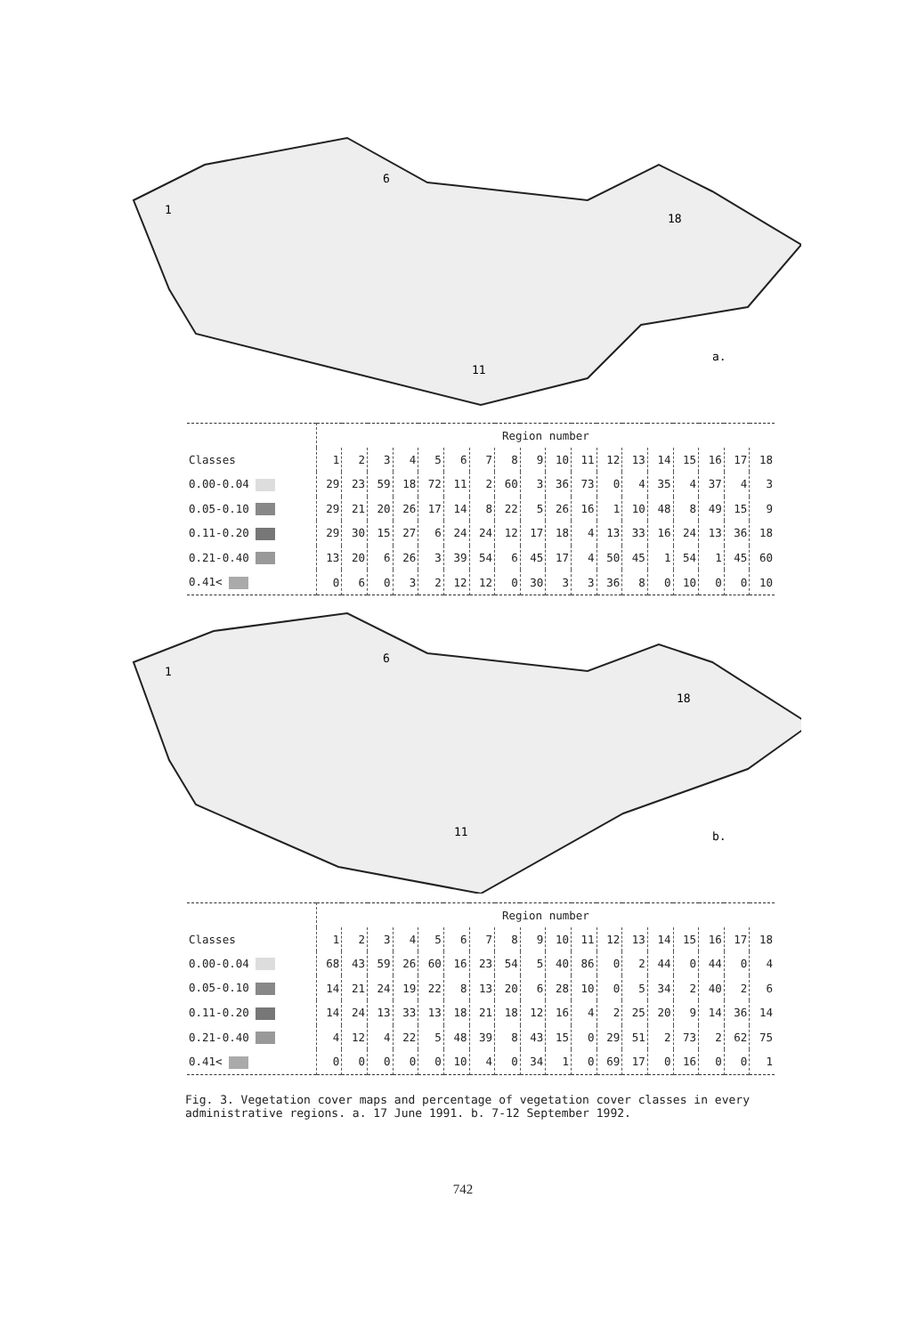a.
1
6
18
11
| | Region number | | | | | | | | | | | | | | | | | |
| Classes | 1 | 2 | 3 | 4 | 5 | 6 | 7 | 8 | 9 | 10 | 11 | 12 | 13 | 14 | 15 | 16 | 17 | 18 |
| 0.00-0.04 | 29 | 23 | 59 | 18 | 72 | 11 | 2 | 60 | 3 | 36 | 73 | 0 | 4 | 35 | 4 | 37 | 4 | 3 |
| 0.05-0.10 | 29 | 21 | 20 | 26 | 17 | 14 | 8 | 22 | 5 | 26 | 16 | 1 | 10 | 48 | 8 | 49 | 15 | 9 |
| 0.11-0.20 | 29 | 30 | 15 | 27 | 6 | 24 | 24 | 12 | 17 | 18 | 4 | 13 | 33 | 16 | 24 | 13 | 36 | 18 |
| 0.21-0.40 | 13 | 20 | 6 | 26 | 3 | 39 | 54 | 6 | 45 | 17 | 4 | 50 | 45 | 1 | 54 | 1 | 45 | 60 |
| 0.41< | 0 | 6 | 0 | 3 | 2 | 12 | 12 | 0 | 30 | 3 | 3 | 36 | 8 | 0 | 10 | 0 | 0 | 10 |
b.
1
6
18
11
| | Region number | | | | | | | | | | | | | | | | | |
| Classes | 1 | 2 | 3 | 4 | 5 | 6 | 7 | 8 | 9 | 10 | 11 | 12 | 13 | 14 | 15 | 16 | 17 | 18 |
| 0.00-0.04 | 68 | 43 | 59 | 26 | 60 | 16 | 23 | 54 | 5 | 40 | 86 | 0 | 2 | 44 | 0 | 44 | 0 | 4 |
| 0.05-0.10 | 14 | 21 | 24 | 19 | 22 | 8 | 13 | 20 | 6 | 28 | 10 | 0 | 5 | 34 | 2 | 40 | 2 | 6 |
| 0.11-0.20 | 14 | 24 | 13 | 33 | 13 | 18 | 21 | 18 | 12 | 16 | 4 | 2 | 25 | 20 | 9 | 14 | 36 | 14 |
| 0.21-0.40 | 4 | 12 | 4 | 22 | 5 | 48 | 39 | 8 | 43 | 15 | 0 | 29 | 51 | 2 | 73 | 2 | 62 | 75 |
| 0.41< | 0 | 0 | 0 | 0 | 0 | 10 | 4 | 0 | 34 | 1 | 0 | 69 | 17 | 0 | 16 | 0 | 0 | 1 |
Fig. 3. Vegetation cover maps and percentage of vegetation cover classes in every administrative regions. a. 17 June 1991. b. 7-12 September 1992.
742